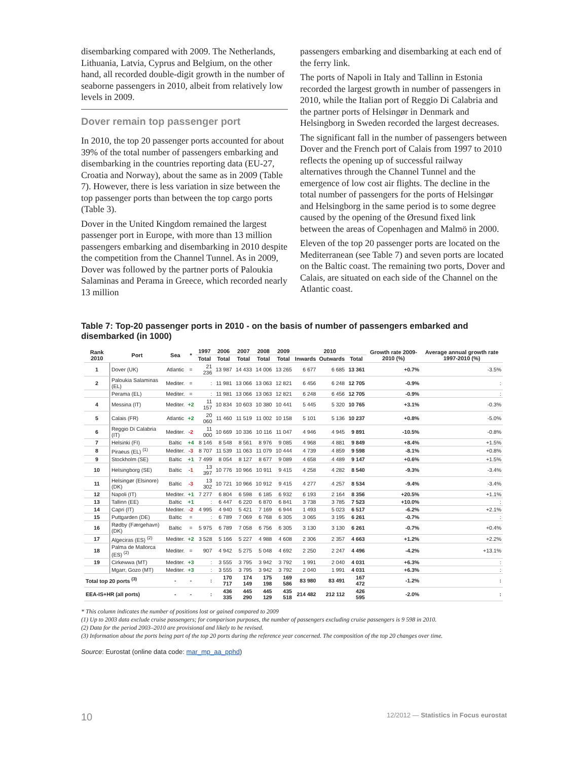disembarking compared with 2009. The Netherlands, Lithuania, Latvia, Cyprus and Belgium, on the other hand, all recorded double-digit growth in the number of seaborne passengers in 2010, albeit from relatively low levels in 2009.
Dover remain top passenger port
In 2010, the top 20 passenger ports accounted for about 39% of the total number of passengers embarking and disembarking in the countries reporting data (EU-27, Croatia and Norway), about the same as in 2009 (Table 7). However, there is less variation in size between the top passenger ports than between the top cargo ports (Table 3).
Dover in the United Kingdom remained the largest passenger port in Europe, with more than 13 million passengers embarking and disembarking in 2010 despite the competition from the Channel Tunnel. As in 2009, Dover was followed by the partner ports of Paloukia Salaminas and Perama in Greece, which recorded nearly 13 million
passengers embarking and disembarking at each end of the ferry link.
The ports of Napoli in Italy and Tallinn in Estonia recorded the largest growth in number of passengers in 2010, while the Italian port of Reggio Di Calabria and the partner ports of Helsingør in Denmark and Helsingborg in Sweden recorded the largest decreases.
The significant fall in the number of passengers between Dover and the French port of Calais from 1997 to 2010 reflects the opening up of successful railway alternatives through the Channel Tunnel and the emergence of low cost air flights. The decline in the total number of passengers for the ports of Helsingør and Helsingborg in the same period is to some degree caused by the opening of the Øresund fixed link between the areas of Copenhagen and Malmö in 2000.
Eleven of the top 20 passenger ports are located on the Mediterranean (see Table 7) and seven ports are located on the Baltic coast. The remaining two ports, Dover and Calais, are situated on each side of the Channel on the Atlantic coast.
Table 7: Top-20 passenger ports in 2010 - on the basis of number of passengers embarked and disembarked (in 1000)
| Rank 2010 | Port | Sea | * | 1997 | 2006 | 2007 | 2008 | 2009 | 2010 | | | Growth rate 2009-2010 (%) | Average annual growth rate 1997-2010 (%) |
| --- | --- | --- | --- | --- | --- | --- | --- | --- | --- | --- | --- | --- | --- |
| | | | | Total | Total | Total | Total | Total | Inwards | Outwards | Total | | |
| 1 | Dover (UK) | Atlantic | = | 21 236 | 13 987 | 14 433 | 14 006 | 13 265 | 6 677 | 6 685 | 13 361 | +0.7% | -3.5% |
| 2 | Paloukia Salaminas (EL) | Mediter. | = | : | 11 981 | 13 066 | 13 063 | 12 821 | 6 456 | 6 248 | 12 705 | -0.9% | : |
| | Perama (EL) | Mediter. | = | : | 11 981 | 13 066 | 13 063 | 12 821 | 6 248 | 6 456 | 12 705 | -0.9% | : |
| 4 | Messina (IT) | Mediter. | +2 | 11 157 | 10 834 | 10 603 | 10 380 | 10 441 | 5 445 | 5 320 | 10 765 | +3.1% | -0.3% |
| 5 | Calais (FR) | Atlantic | +2 | 20 060 | 11 460 | 11 519 | 11 002 | 10 158 | 5 101 | 5 136 | 10 237 | +0.8% | -5.0% |
| 6 | Reggio Di Calabria (IT) | Mediter. | -2 | 11 000 | 10 669 | 10 336 | 10 116 | 11 047 | 4 946 | 4 945 | 9 891 | -10.5% | -0.8% |
| 7 | Helsinki (FI) | Baltic | +4 | 8 146 | 8 548 | 8 561 | 8 976 | 9 085 | 4 968 | 4 881 | 9 849 | +8.4% | +1.5% |
| 8 | Piraeus (EL) <sup>(1)</sup> | Mediter. | -3 | 8 707 | 11 539 | 11 063 | 11 079 | 10 444 | 4 739 | 4 859 | 9 598 | -8.1% | +0.8% |
| 9 | Stockholm (SE) | Baltic | +1 | 7 499 | 8 054 | 8 127 | 8 677 | 9 089 | 4 658 | 4 489 | 9 147 | +0.6% | +1.5% |
| 10 | Helsingborg (SE) | Baltic | -1 | 13 397 | 10 776 | 10 966 | 10 911 | 9 415 | 4 258 | 4 282 | 8 540 | -9.3% | -3.4% |
| 11 | Helsingør (Elsinore) (DK) | Baltic | -3 | 13 302 | 10 721 | 10 966 | 10 912 | 9 415 | 4 277 | 4 257 | 8 534 | -9.4% | -3.4% |
| 12 | Napoli (IT) | Mediter. | +1 | 7 277 | 6 804 | 6 598 | 6 185 | 6 932 | 6 193 | 2 164 | 8 356 | +20.5% | +1.1% |
| 13 | Tallinn (EE) | Baltic | +1 | : | 6 447 | 6 220 | 6 870 | 6 841 | 3 738 | 3 785 | 7 523 | +10.0% | : |
| 14 | Capri (IT) | Mediter. | -2 | 4 995 | 4 940 | 5 421 | 7 169 | 6 944 | 1 493 | 5 023 | 6 517 | -6.2% | +2.1% |
| 15 | Puttgarden (DE) | Baltic | = | : | 6 789 | 7 069 | 6 768 | 6 305 | 3 065 | 3 195 | 6 261 | -0.7% | : |
| 16 | Rødby (Færgehavn) (DK) | Baltic | = | 5 975 | 6 789 | 7 058 | 6 756 | 6 305 | 3 130 | 3 130 | 6 261 | -0.7% | +0.4% |
| 17 | Algeciras (ES) <sup>(2)</sup> | Mediter. | +2 | 3 528 | 5 166 | 5 227 | 4 988 | 4 608 | 2 306 | 2 357 | 4 663 | +1.2% | +2.2% |
| 18 | Palma de Mallorca (ES) <sup>(2)</sup> | Mediter. | = | 907 | 4 942 | 5 275 | 5 048 | 4 692 | 2 250 | 2 247 | 4 496 | -4.2% | +13.1% |
| 19 | Cirkewwa (MT) | Mediter. | +3 | : | 3 555 | 3 795 | 3 942 | 3 792 | 1 991 | 2 040 | 4 031 | +6.3% | : |
| | Mgarr, Gozo (MT) | Mediter. | +3 | : | 3 555 | 3 795 | 3 942 | 3 792 | 2 040 | 1 991 | 4 031 | +6.3% | : |
| Total top 20 ports <sup>(3)</sup> | | - | - | : | 170 717 | 174 149 | 175 198 | 169 586 | 83 980 | 83 491 | 167 472 | -1.2% | : |
| EEA-IS+HR (all ports) | | - | - | : | 436 335 | 445 290 | 445 129 | 435 518 | 214 482 | 212 112 | 426 595 | -2.0% | : |
* This column indicates the number of positions lost or gained compared to 2009
(1) Up to 2003 data exclude cruise passengers; for comparison purposes, the number of passengers excluding cruise passengers is 9 598 in 2010.
(2) Data for the period 2003–2010 are provisional and likely to be revised.
(3) Information about the ports being part of the top 20 ports during the reference year concerned. The composition of the top 20 changes over time.
Source: Eurostat (online data code: mar_mp_aa_pphd)
10 12/2012 — Statistics in Focus eurostat